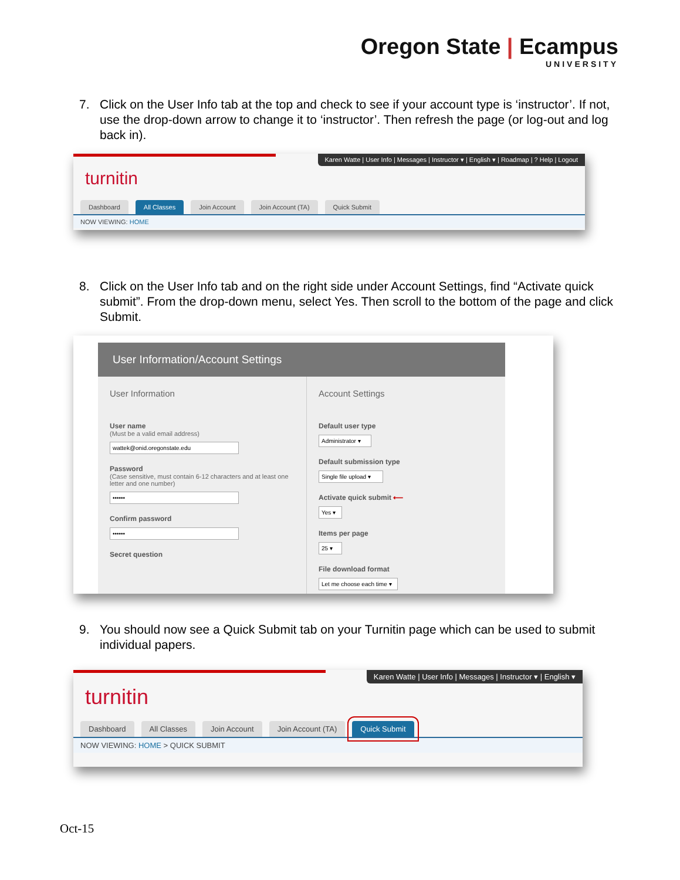Oregon State | Ecampus
UNIVERSITY
7. Click on the User Info tab at the top and check to see if your account type is ‘instructor’. If not, use the drop-down arrow to change it to ‘instructor’. Then refresh the page (or log-out and log back in).
Karen Watte | User Info | Messages | Instructor ▾ | English ▾ | Roadmap | ? Help | Logout
turnitin
Dashboard All Classes Join Account Join Account (TA) Quick Submit
NOW VIEWING: HOME
8. Click on the User Info tab and on the right side under Account Settings, find “Activate quick submit”. From the drop-down menu, select Yes. Then scroll to the bottom of the page and click Submit.
User Information/Account Settings
User Information
User name
(Must be a valid email address)
wattek@onid.oregonstate.edu
Password
(Case sensitive, must contain 6-12 characters and at least one letter and one number)
••••••
Confirm password
••••••
Secret question
Account Settings
Default user type
Administrator ▾
Default submission type
Single file upload ▾
Activate quick submit ⟵
Yes ▾
Items per page
25 ▾
File download format
Let me choose each time ▾
9. You should now see a Quick Submit tab on your Turnitin page which can be used to submit individual papers.
Karen Watte | User Info | Messages | Instructor ▾ | English ▾
turnitin
Dashboard All Classes Join Account Join Account (TA) Quick Submit
NOW VIEWING: HOME > QUICK SUBMIT
Oct-15